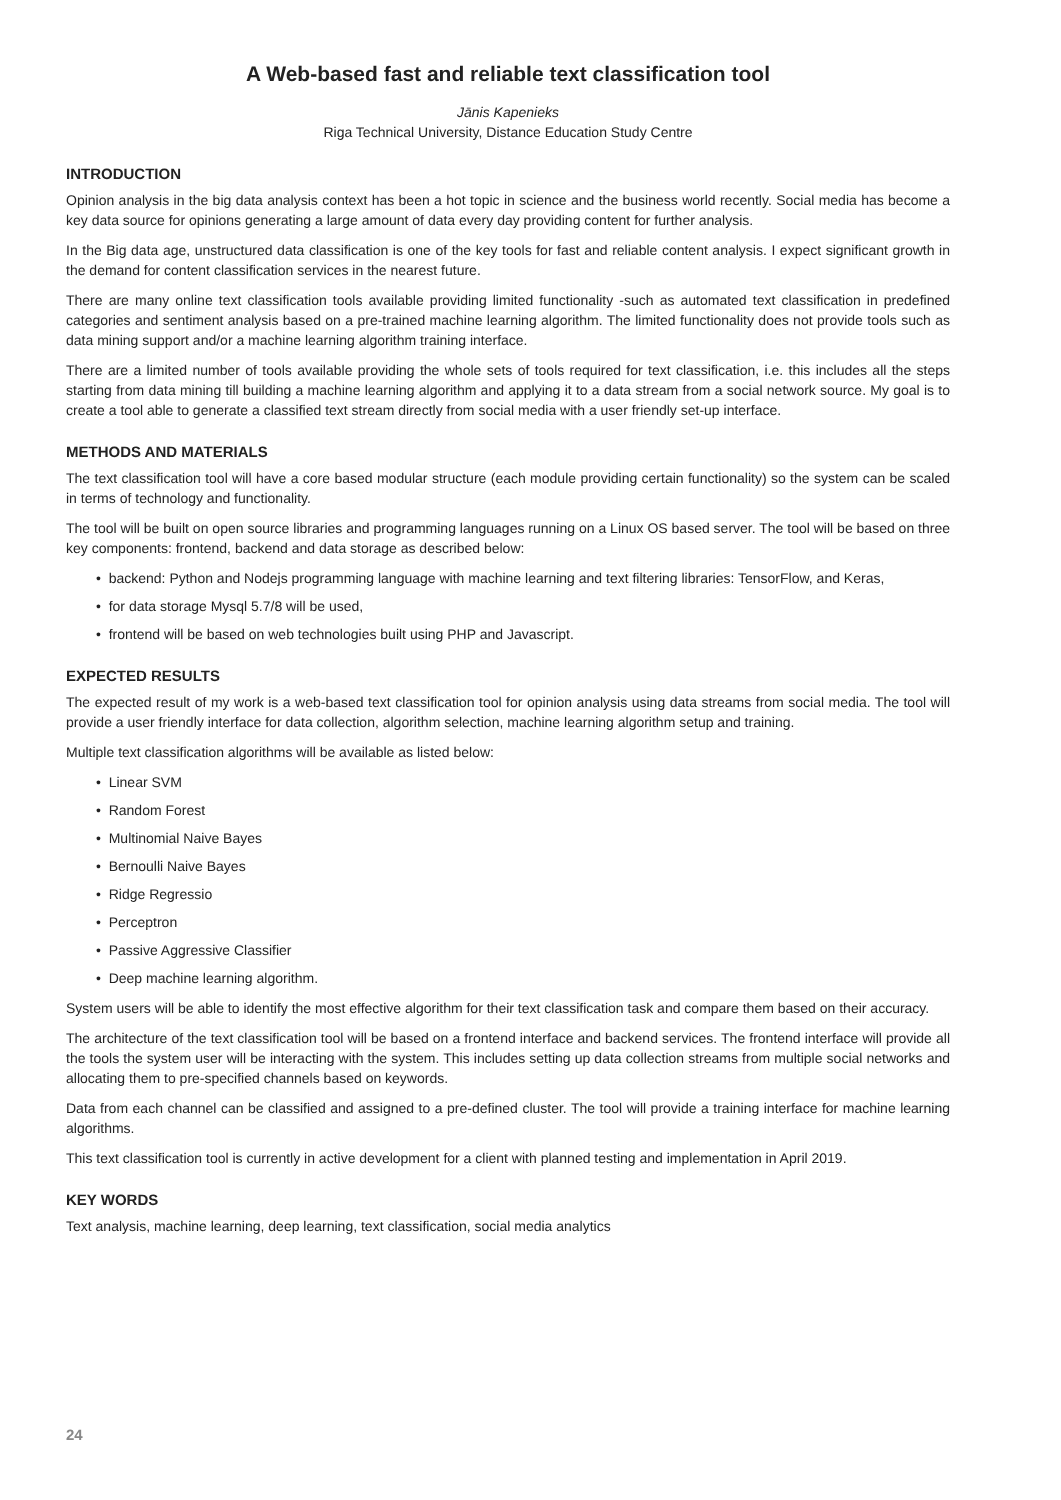A Web-based fast and reliable text classification tool
Jānis Kapenieks
Riga Technical University, Distance Education Study Centre
INTRODUCTION
Opinion analysis in the big data analysis context has been a hot topic in science and the business world recently. Social media has become a key data source for opinions generating a large amount of data every day providing content for further analysis.
In the Big data age, unstructured data classification is one of the key tools for fast and reliable content analysis. I expect significant growth in the demand for content classification services in the nearest future.
There are many online text classification tools available providing limited functionality -such as automated text classification in predefined categories and sentiment analysis based on a pre-trained machine learning algorithm. The limited functionality does not provide tools such as data mining support and/or a machine learning algorithm training interface.
There are a limited number of tools available providing the whole sets of tools required for text classification, i.e. this includes all the steps starting from data mining till building a machine learning algorithm and applying it to a data stream from a social network source. My goal is to create a tool able to generate a classified text stream directly from social media with a user friendly set-up interface.
METHODS AND MATERIALS
The text classification tool will have a core based modular structure (each module providing certain functionality) so the system can be scaled in terms of technology and functionality.
The tool will be built on open source libraries and programming languages running on a Linux OS based server. The tool will be based on three key components: frontend, backend and data storage as described below:
• backend: Python and Nodejs programming language with machine learning and text filtering libraries: TensorFlow, and Keras,
• for data storage Mysql 5.7/8 will be used,
• frontend will be based on web technologies built using PHP and Javascript.
EXPECTED RESULTS
The expected result of my work is a web-based text classification tool for opinion analysis using data streams from social media. The tool will provide a user friendly interface for data collection, algorithm selection, machine learning algorithm setup and training.
Multiple text classification algorithms will be available as listed below:
• Linear SVM
• Random Forest
• Multinomial Naive Bayes
• Bernoulli Naive Bayes
• Ridge Regressio
• Perceptron
• Passive Aggressive Classifier
• Deep machine learning algorithm.
System users will be able to identify the most effective algorithm for their text classification task and compare them based on their accuracy.
The architecture of the text classification tool will be based on a frontend interface and backend services. The frontend interface will provide all the tools the system user will be interacting with the system. This includes setting up data collection streams from multiple social networks and allocating them to pre-specified channels based on keywords.
Data from each channel can be classified and assigned to a pre-defined cluster. The tool will provide a training interface for machine learning algorithms.
This text classification tool is currently in active development for a client with planned testing and implementation in April 2019.
KEY WORDS
Text analysis, machine learning, deep learning, text classification, social media analytics
24